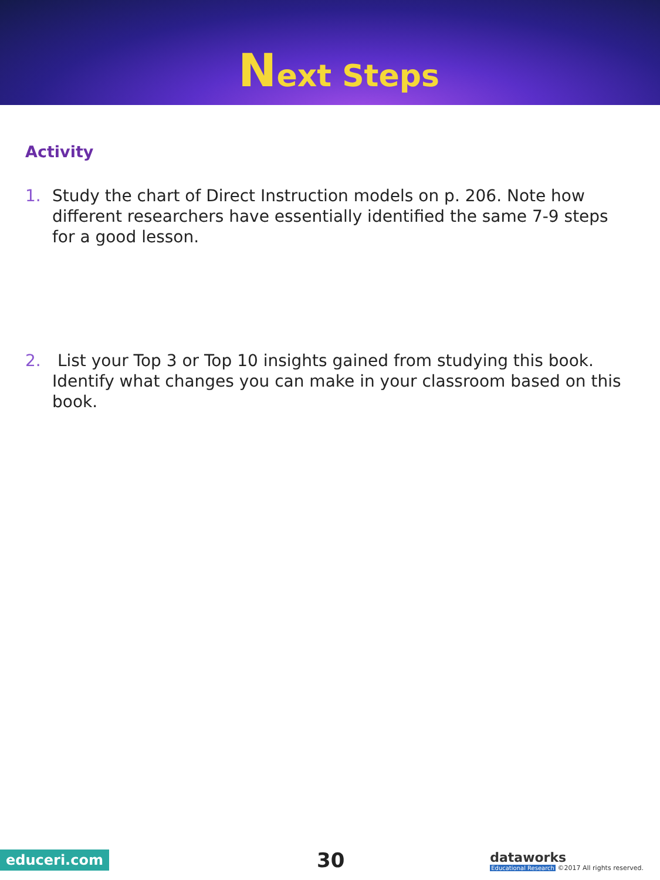Next Steps
Activity
1. Study the chart of Direct Instruction models on p. 206. Note how different researchers have essentially identified the same 7-9 steps for a good lesson.
2. List your Top 3 or Top 10 insights gained from studying this book. Identify what changes you can make in your classroom based on this book.
educeri.com 30
dataworks
Educational Research ©2017 All rights reserved.